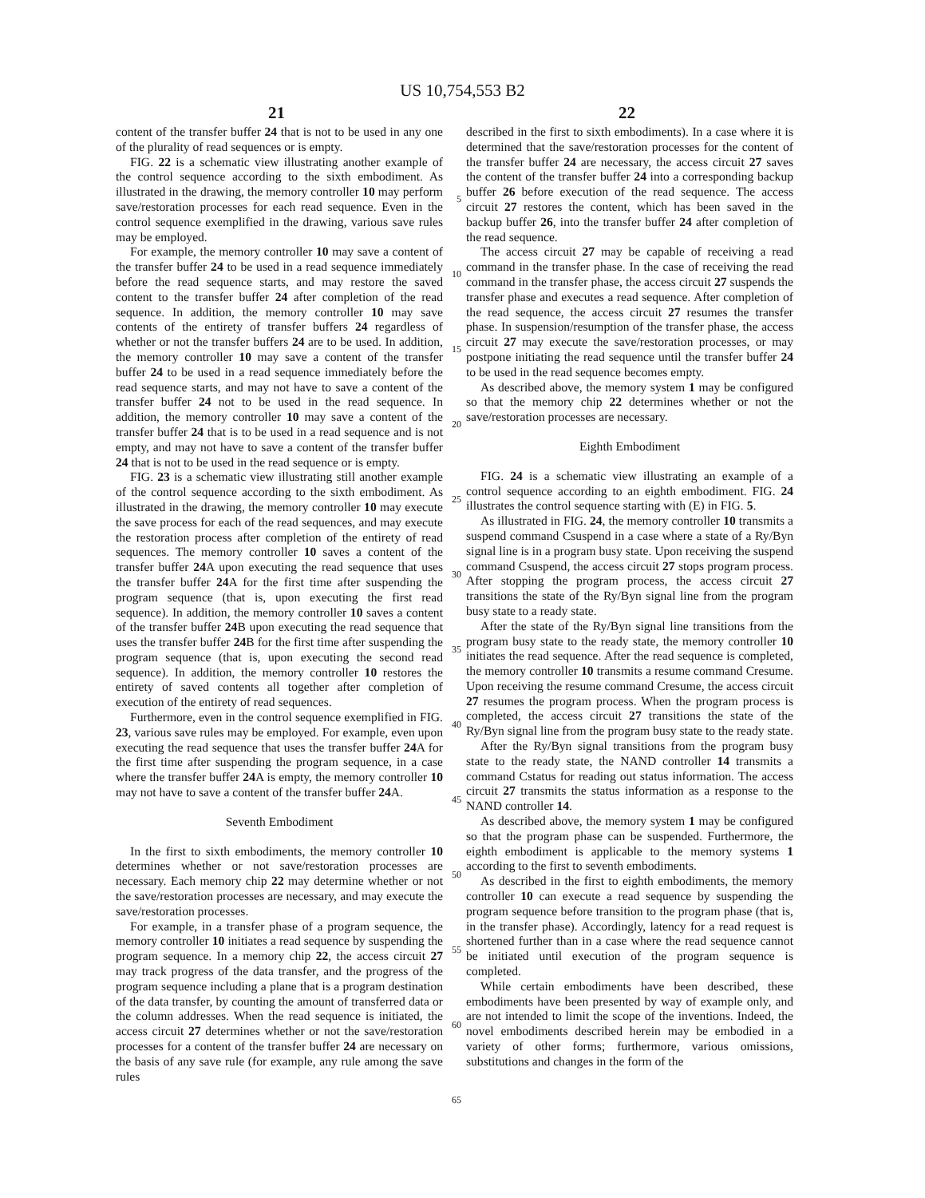US 10,754,553 B2
21 22
content of the transfer buffer 24 that is not to be used in any one of the plurality of read sequences or is empty.
FIG. 22 is a schematic view illustrating another example of the control sequence according to the sixth embodiment. As illustrated in the drawing, the memory controller 10 may perform save/restoration processes for each read sequence. Even in the control sequence exemplified in the drawing, various save rules may be employed.
For example, the memory controller 10 may save a content of the transfer buffer 24 to be used in a read sequence immediately before the read sequence starts, and may restore the saved content to the transfer buffer 24 after completion of the read sequence. In addition, the memory controller 10 may save contents of the entirety of transfer buffers 24 regardless of whether or not the transfer buffers 24 are to be used. In addition, the memory controller 10 may save a content of the transfer buffer 24 to be used in a read sequence immediately before the read sequence starts, and may not have to save a content of the transfer buffer 24 not to be used in the read sequence. In addition, the memory controller 10 may save a content of the transfer buffer 24 that is to be used in a read sequence and is not empty, and may not have to save a content of the transfer buffer 24 that is not to be used in the read sequence or is empty.
FIG. 23 is a schematic view illustrating still another example of the control sequence according to the sixth embodiment. As illustrated in the drawing, the memory controller 10 may execute the save process for each of the read sequences, and may execute the restoration process after completion of the entirety of read sequences. The memory controller 10 saves a content of the transfer buffer 24 A upon executing the read sequence that uses the transfer buffer 24 A for the first time after suspending the program sequence (that is, upon executing the first read sequence). In addition, the memory controller 10 saves a content of the transfer buffer 24 B upon executing the read sequence that uses the transfer buffer 24 B for the first time after suspending the program sequence (that is, upon executing the second read sequence). In addition, the memory controller 10 restores the entirety of saved contents all together after completion of execution of the entirety of read sequences.
Furthermore, even in the control sequence exemplified in FIG. 23, various save rules may be employed. For example, even upon executing the read sequence that uses the transfer buffer 24 A for the first time after suspending the program sequence, in a case where the transfer buffer 24 A is empty, the memory controller 10 may not have to save a content of the transfer buffer 24 A.
Seventh Embodiment
In the first to sixth embodiments, the memory controller 10 determines whether or not save/restoration processes are necessary. Each memory chip 22 may determine whether or not the save/restoration processes are necessary, and may execute the save/restoration processes.
For example, in a transfer phase of a program sequence, the memory controller 10 initiates a read sequence by suspending the program sequence. In a memory chip 22, the access circuit 27 may track progress of the data transfer, and the progress of the program sequence including a plane that is a program destination of the data transfer, by counting the amount of transferred data or the column addresses. When the read sequence is initiated, the access circuit 27 determines whether or not the save/restoration processes for a content of the transfer buffer 24 are necessary on the basis of any save rule (for example, any rule among the save rules
5
10
15
20
25
30
35
40
45
50
55
60
65
described in the first to sixth embodiments). In a case where it is determined that the save/restoration processes for the content of the transfer buffer 24 are necessary, the access circuit 27 saves the content of the transfer buffer 24 into a corresponding backup buffer 26 before execution of the read sequence. The access circuit 27 restores the content, which has been saved in the backup buffer 26, into the transfer buffer 24 after completion of the read sequence.
The access circuit 27 may be capable of receiving a read command in the transfer phase. In the case of receiving the read command in the transfer phase, the access circuit 27 suspends the transfer phase and executes a read sequence. After completion of the read sequence, the access circuit 27 resumes the transfer phase. In suspension/resumption of the transfer phase, the access circuit 27 may execute the save/restoration processes, or may postpone initiating the read sequence until the transfer buffer 24 to be used in the read sequence becomes empty.
As described above, the memory system 1 may be configured so that the memory chip 22 determines whether or not the save/restoration processes are necessary.
Eighth Embodiment
FIG. 24 is a schematic view illustrating an example of a control sequence according to an eighth embodiment. FIG. 24 illustrates the control sequence starting with (E) in FIG. 5.
As illustrated in FIG. 24, the memory controller 10 transmits a suspend command Csuspend in a case where a state of a Ry/Byn signal line is in a program busy state. Upon receiving the suspend command Csuspend, the access circuit 27 stops program process. After stopping the program process, the access circuit 27 transitions the state of the Ry/Byn signal line from the program busy state to a ready state.
After the state of the Ry/Byn signal line transitions from the program busy state to the ready state, the memory controller 10 initiates the read sequence. After the read sequence is completed, the memory controller 10 transmits a resume command Cresume. Upon receiving the resume command Cresume, the access circuit 27 resumes the program process. When the program process is completed, the access circuit 27 transitions the state of the Ry/Byn signal line from the program busy state to the ready state.
After the Ry/Byn signal transitions from the program busy state to the ready state, the NAND controller 14 transmits a command Cstatus for reading out status information. The access circuit 27 transmits the status information as a response to the NAND controller 14.
As described above, the memory system 1 may be configured so that the program phase can be suspended. Furthermore, the eighth embodiment is applicable to the memory systems 1 according to the first to seventh embodiments.
As described in the first to eighth embodiments, the memory controller 10 can execute a read sequence by suspending the program sequence before transition to the program phase (that is, in the transfer phase). Accordingly, latency for a read request is shortened further than in a case where the read sequence cannot be initiated until execution of the program sequence is completed.
While certain embodiments have been described, these embodiments have been presented by way of example only, and are not intended to limit the scope of the inventions. Indeed, the novel embodiments described herein may be embodied in a variety of other forms; furthermore, various omissions, substitutions and changes in the form of the